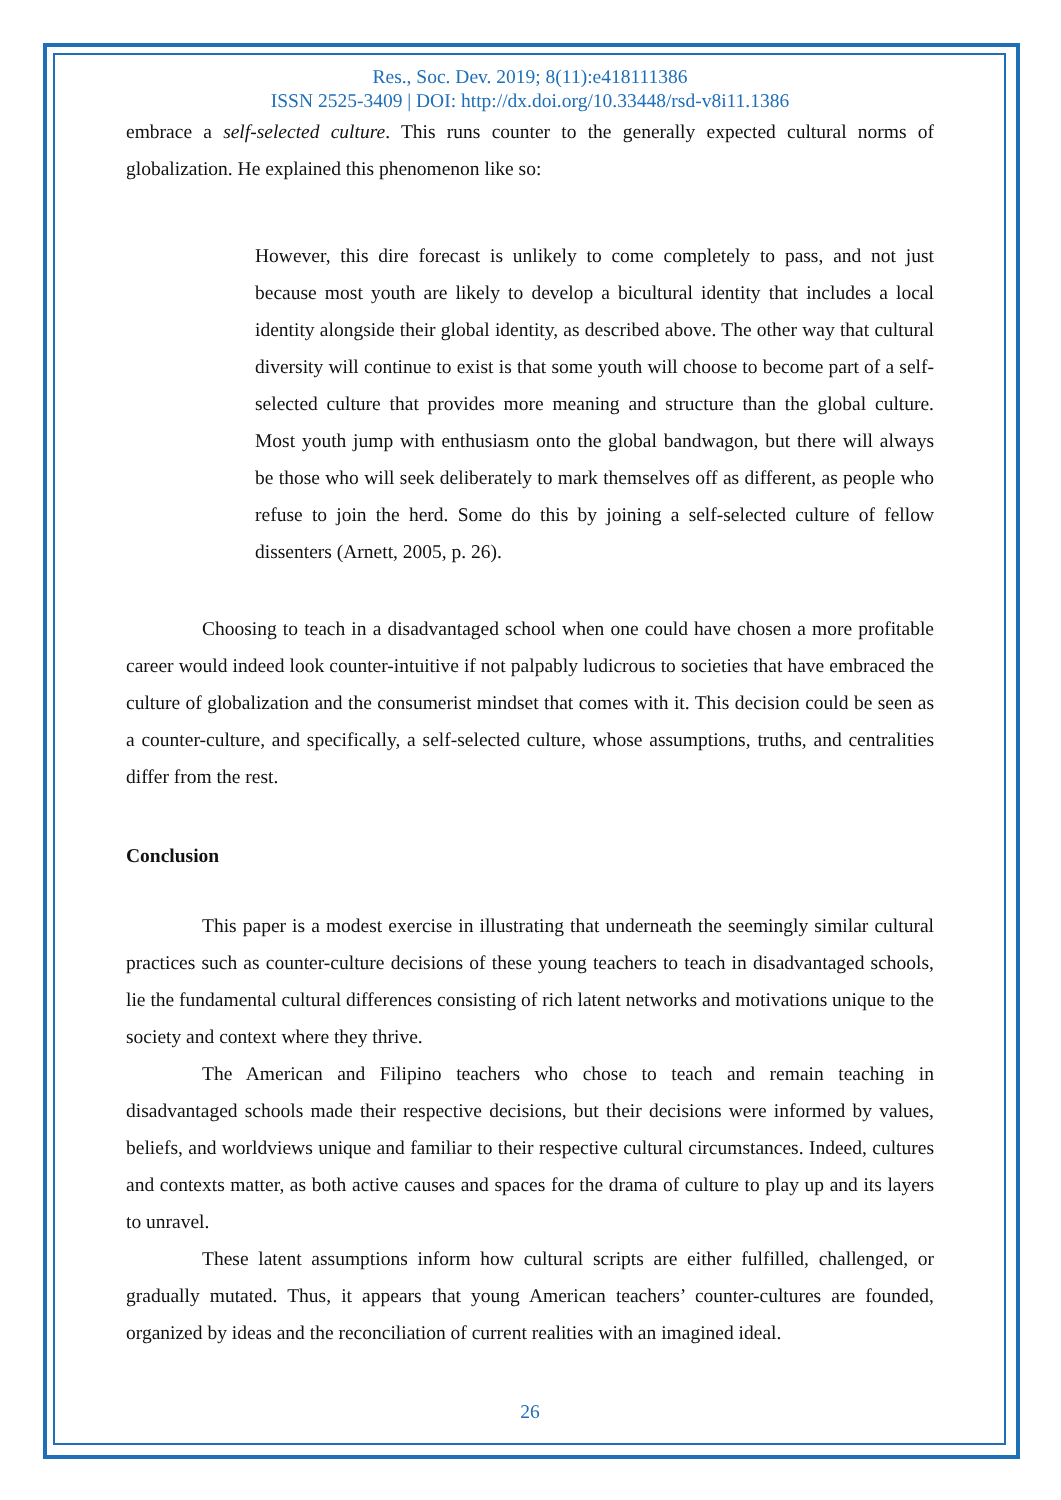Res., Soc. Dev. 2019; 8(11):e418111386
ISSN 2525-3409 | DOI: http://dx.doi.org/10.33448/rsd-v8i11.1386
embrace a self-selected culture. This runs counter to the generally expected cultural norms of globalization. He explained this phenomenon like so:
However, this dire forecast is unlikely to come completely to pass, and not just because most youth are likely to develop a bicultural identity that includes a local identity alongside their global identity, as described above. The other way that cultural diversity will continue to exist is that some youth will choose to become part of a self-selected culture that provides more meaning and structure than the global culture. Most youth jump with enthusiasm onto the global bandwagon, but there will always be those who will seek deliberately to mark themselves off as different, as people who refuse to join the herd. Some do this by joining a self-selected culture of fellow dissenters (Arnett, 2005, p. 26).
Choosing to teach in a disadvantaged school when one could have chosen a more profitable career would indeed look counter-intuitive if not palpably ludicrous to societies that have embraced the culture of globalization and the consumerist mindset that comes with it. This decision could be seen as a counter-culture, and specifically, a self-selected culture, whose assumptions, truths, and centralities differ from the rest.
Conclusion
This paper is a modest exercise in illustrating that underneath the seemingly similar cultural practices such as counter-culture decisions of these young teachers to teach in disadvantaged schools, lie the fundamental cultural differences consisting of rich latent networks and motivations unique to the society and context where they thrive.
The American and Filipino teachers who chose to teach and remain teaching in disadvantaged schools made their respective decisions, but their decisions were informed by values, beliefs, and worldviews unique and familiar to their respective cultural circumstances. Indeed, cultures and contexts matter, as both active causes and spaces for the drama of culture to play up and its layers to unravel.
These latent assumptions inform how cultural scripts are either fulfilled, challenged, or gradually mutated. Thus, it appears that young American teachers’ counter-cultures are founded, organized by ideas and the reconciliation of current realities with an imagined ideal.
26